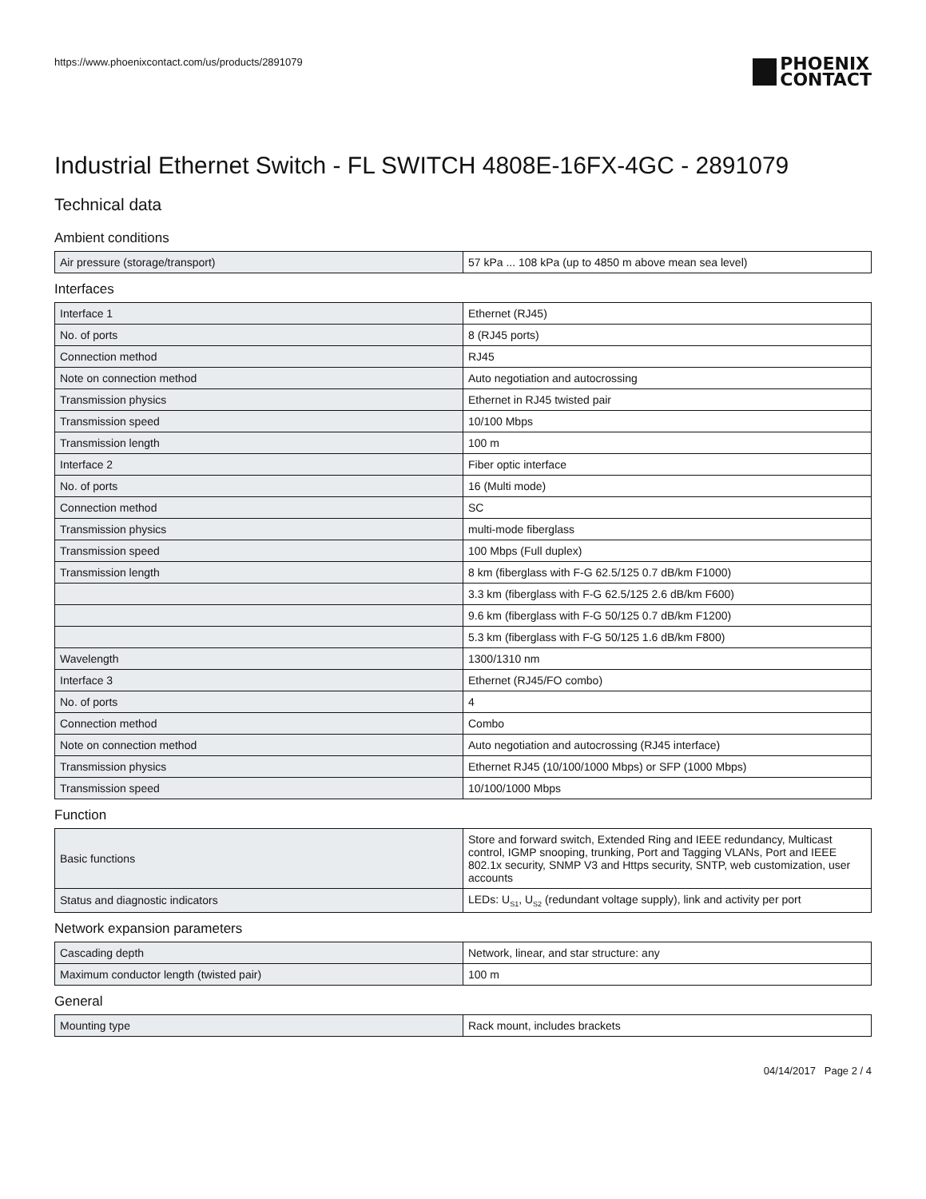https://www.phoenixcontact.com/us/products/2891079
PHOENIX
CONTACT
Industrial Ethernet Switch - FL SWITCH 4808E-16FX-4GC - 2891079
Technical data
Ambient conditions
| Air pressure (storage/transport) | 57 kPa ... 108 kPa (up to 4850 m above mean sea level) |
Interfaces
| Interface 1 | Ethernet (RJ45) |
| No. of ports | 8 (RJ45 ports) |
| Connection method | RJ45 |
| Note on connection method | Auto negotiation and autocrossing |
| Transmission physics | Ethernet in RJ45 twisted pair |
| Transmission speed | 10/100 Mbps |
| Transmission length | 100 m |
| Interface 2 | Fiber optic interface |
| No. of ports | 16 (Multi mode) |
| Connection method | SC |
| Transmission physics | multi-mode fiberglass |
| Transmission speed | 100 Mbps (Full duplex) |
| Transmission length | 8 km (fiberglass with F-G 62.5/125 0.7 dB/km F1000) |
| | 3.3 km (fiberglass with F-G 62.5/125 2.6 dB/km F600) |
| | 9.6 km (fiberglass with F-G 50/125 0.7 dB/km F1200) |
| | 5.3 km (fiberglass with F-G 50/125 1.6 dB/km F800) |
| Wavelength | 1300/1310 nm |
| Interface 3 | Ethernet (RJ45/FO combo) |
| No. of ports | 4 |
| Connection method | Combo |
| Note on connection method | Auto negotiation and autocrossing (RJ45 interface) |
| Transmission physics | Ethernet RJ45 (10/100/1000 Mbps) or SFP (1000 Mbps) |
| Transmission speed | 10/100/1000 Mbps |
Function
| Basic functions | Store and forward switch, Extended Ring and IEEE redundancy, Multicast control, IGMP snooping, trunking, Port and Tagging VLANs, Port and IEEE 802.1x security, SNMP V3 and Https security, SNTP, web customization, user accounts |
| Status and diagnostic indicators | LEDs: U<sub>S1</sub>, U<sub>S2</sub> (redundant voltage supply), link and activity per port |
Network expansion parameters
| Cascading depth | Network, linear, and star structure: any |
| Maximum conductor length (twisted pair) | 100 m |
General
| Mounting type | Rack mount, includes brackets |
04/14/2017 Page 2 / 4